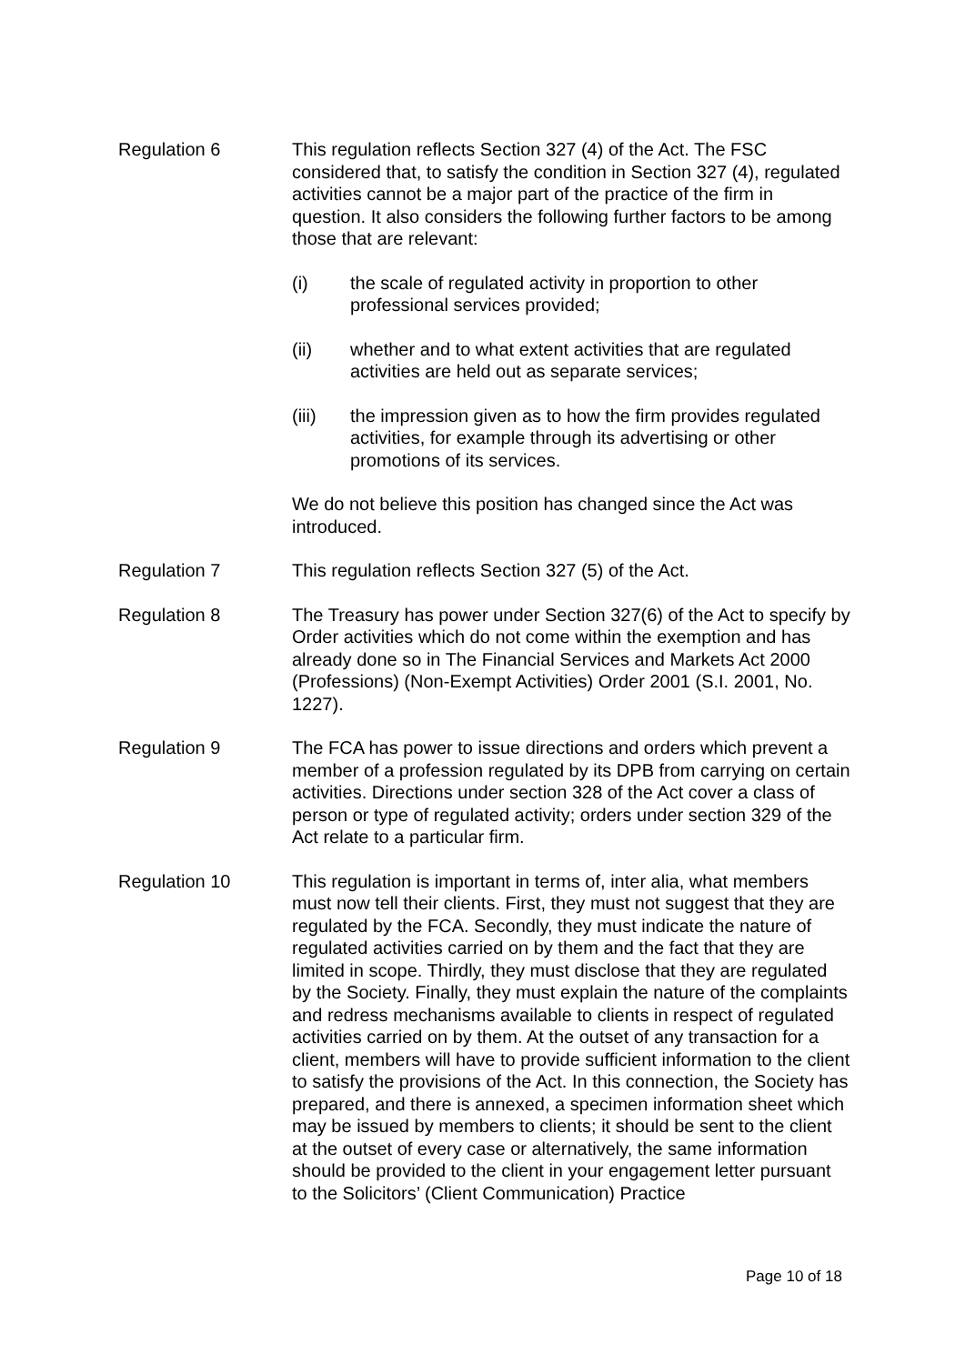Regulation 6 This regulation reflects Section 327 (4) of the Act. The FSC considered that, to satisfy the condition in Section 327 (4), regulated activities cannot be a major part of the practice of the firm in question. It also considers the following further factors to be among those that are relevant:
(i) the scale of regulated activity in proportion to other professional services provided;
(ii) whether and to what extent activities that are regulated activities are held out as separate services;
(iii) the impression given as to how the firm provides regulated activities, for example through its advertising or other promotions of its services.
We do not believe this position has changed since the Act was introduced.
Regulation 7 This regulation reflects Section 327 (5) of the Act.
Regulation 8 The Treasury has power under Section 327(6) of the Act to specify by Order activities which do not come within the exemption and has already done so in The Financial Services and Markets Act 2000 (Professions) (Non-Exempt Activities) Order 2001 (S.I. 2001, No. 1227).
Regulation 9 The FCA has power to issue directions and orders which prevent a member of a profession regulated by its DPB from carrying on certain activities. Directions under section 328 of the Act cover a class of person or type of regulated activity; orders under section 329 of the Act relate to a particular firm.
Regulation 10 This regulation is important in terms of, inter alia, what members must now tell their clients. First, they must not suggest that they are regulated by the FCA. Secondly, they must indicate the nature of regulated activities carried on by them and the fact that they are limited in scope. Thirdly, they must disclose that they are regulated by the Society. Finally, they must explain the nature of the complaints and redress mechanisms available to clients in respect of regulated activities carried on by them. At the outset of any transaction for a client, members will have to provide sufficient information to the client to satisfy the provisions of the Act. In this connection, the Society has prepared, and there is annexed, a specimen information sheet which may be issued by members to clients; it should be sent to the client at the outset of every case or alternatively, the same information should be provided to the client in your engagement letter pursuant to the Solicitors’ (Client Communication) Practice
Page 10 of 18